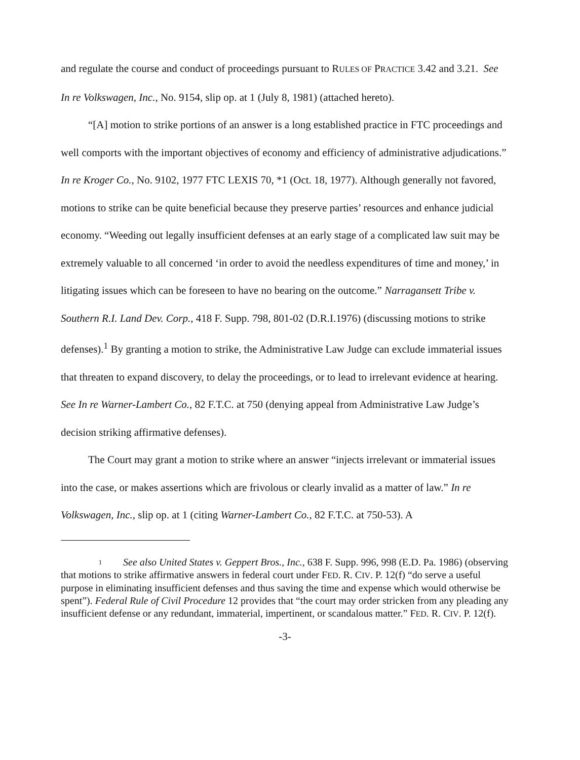and regulate the course and conduct of proceedings pursuant to RULES OF PRACTICE 3.42 and 3.21. See In re Volkswagen, Inc., No. 9154, slip op. at 1 (July 8, 1981) (attached hereto).
“[A] motion to strike portions of an answer is a long established practice in FTC proceedings and well comports with the important objectives of economy and efficiency of administrative adjudications.” In re Kroger Co., No. 9102, 1977 FTC LEXIS 70, *1 (Oct. 18, 1977). Although generally not favored, motions to strike can be quite beneficial because they preserve parties’ resources and enhance judicial economy. “Weeding out legally insufficient defenses at an early stage of a complicated law suit may be extremely valuable to all concerned ‘in order to avoid the needless expenditures of time and money,’ in litigating issues which can be foreseen to have no bearing on the outcome.” Narragansett Tribe v. Southern R.I. Land Dev. Corp., 418 F. Supp. 798, 801-02 (D.R.I.1976) (discussing motions to strike defenses).<sup>1</sup> By granting a motion to strike, the Administrative Law Judge can exclude immaterial issues that threaten to expand discovery, to delay the proceedings, or to lead to irrelevant evidence at hearing. See In re Warner-Lambert Co., 82 F.T.C. at 750 (denying appeal from Administrative Law Judge’s decision striking affirmative defenses).
The Court may grant a motion to strike where an answer “injects irrelevant or immaterial issues into the case, or makes assertions which are frivolous or clearly invalid as a matter of law.” In re Volkswagen, Inc., slip op. at 1 (citing Warner-Lambert Co., 82 F.T.C. at 750-53). A
1 See also United States v. Geppert Bros., Inc., 638 F. Supp. 996, 998 (E.D. Pa. 1986) (observing that motions to strike affirmative answers in federal court under FED. R. CIV. P. 12(f) “do serve a useful purpose in eliminating insufficient defenses and thus saving the time and expense which would otherwise be spent”). Federal Rule of Civil Procedure 12 provides that “the court may order stricken from any pleading any insufficient defense or any redundant, immaterial, impertinent, or scandalous matter.” FED. R. CIV. P. 12(f).
-3-